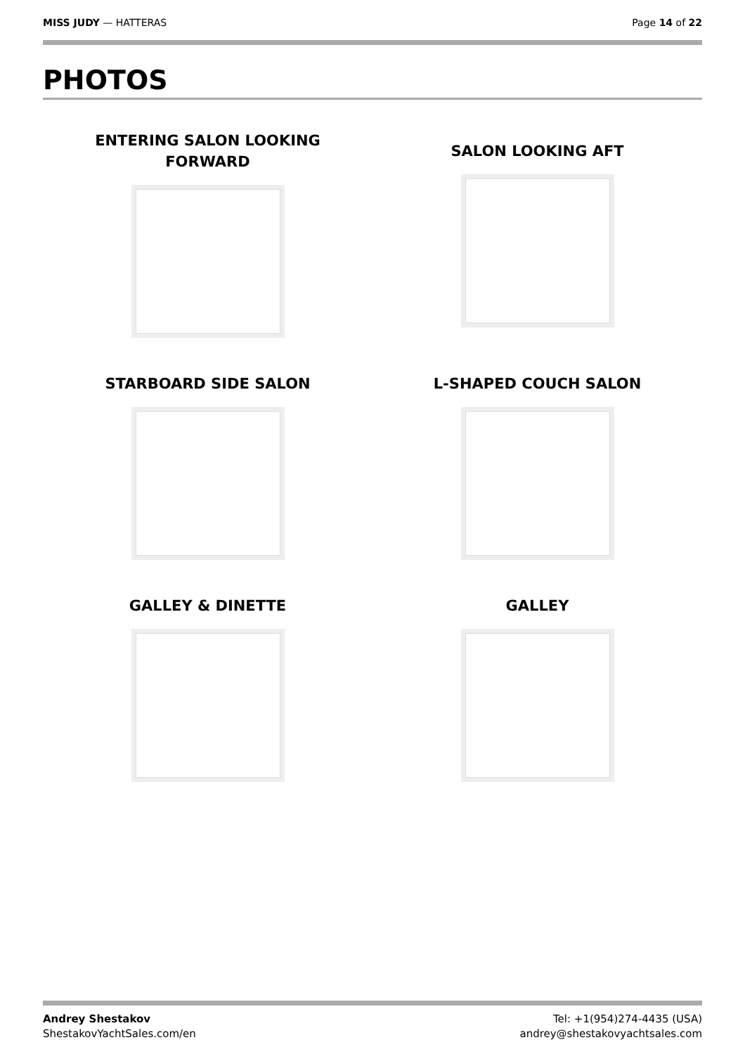MISS JUDY — HATTERAS Page 14 of 22
PHOTOS
ENTERING SALON LOOKING
FORWARD
SALON LOOKING AFT
STARBOARD SIDE SALON
L-SHAPED COUCH SALON
GALLEY & DINETTE
GALLEY
Andrey Shestakov
ShestakovYachtSales.com/en
Tel: +1(954)274-4435 (USA)
andrey@shestakovyachtsales.com